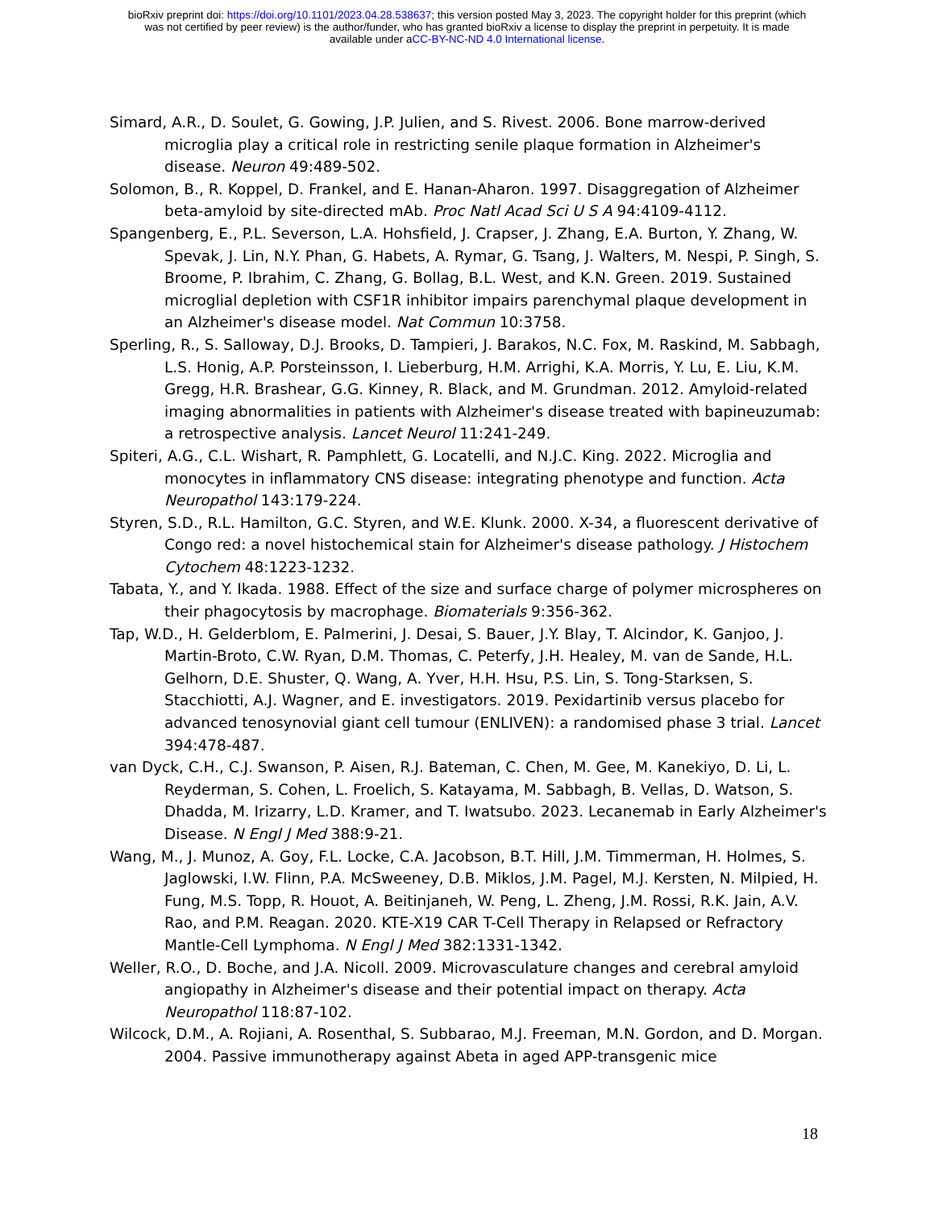bioRxiv preprint doi: https://doi.org/10.1101/2023.04.28.538637; this version posted May 3, 2023. The copyright holder for this preprint (which
was not certified by peer review) is the author/funder, who has granted bioRxiv a license to display the preprint in perpetuity. It is made
available under aCC-BY-NC-ND 4.0 International license.
Simard, A.R., D. Soulet, G. Gowing, J.P. Julien, and S. Rivest. 2006. Bone marrow-derived microglia play a critical role in restricting senile plaque formation in Alzheimer's disease. Neuron 49:489-502.
Solomon, B., R. Koppel, D. Frankel, and E. Hanan-Aharon. 1997. Disaggregation of Alzheimer beta-amyloid by site-directed mAb. Proc Natl Acad Sci U S A 94:4109-4112.
Spangenberg, E., P.L. Severson, L.A. Hohsfield, J. Crapser, J. Zhang, E.A. Burton, Y. Zhang, W. Spevak, J. Lin, N.Y. Phan, G. Habets, A. Rymar, G. Tsang, J. Walters, M. Nespi, P. Singh, S. Broome, P. Ibrahim, C. Zhang, G. Bollag, B.L. West, and K.N. Green. 2019. Sustained microglial depletion with CSF1R inhibitor impairs parenchymal plaque development in an Alzheimer's disease model. Nat Commun 10:3758.
Sperling, R., S. Salloway, D.J. Brooks, D. Tampieri, J. Barakos, N.C. Fox, M. Raskind, M. Sabbagh, L.S. Honig, A.P. Porsteinsson, I. Lieberburg, H.M. Arrighi, K.A. Morris, Y. Lu, E. Liu, K.M. Gregg, H.R. Brashear, G.G. Kinney, R. Black, and M. Grundman. 2012. Amyloid-related imaging abnormalities in patients with Alzheimer's disease treated with bapineuzumab: a retrospective analysis. Lancet Neurol 11:241-249.
Spiteri, A.G., C.L. Wishart, R. Pamphlett, G. Locatelli, and N.J.C. King. 2022. Microglia and monocytes in inflammatory CNS disease: integrating phenotype and function. Acta Neuropathol 143:179-224.
Styren, S.D., R.L. Hamilton, G.C. Styren, and W.E. Klunk. 2000. X-34, a fluorescent derivative of Congo red: a novel histochemical stain for Alzheimer's disease pathology. J Histochem Cytochem 48:1223-1232.
Tabata, Y., and Y. Ikada. 1988. Effect of the size and surface charge of polymer microspheres on their phagocytosis by macrophage. Biomaterials 9:356-362.
Tap, W.D., H. Gelderblom, E. Palmerini, J. Desai, S. Bauer, J.Y. Blay, T. Alcindor, K. Ganjoo, J. Martin-Broto, C.W. Ryan, D.M. Thomas, C. Peterfy, J.H. Healey, M. van de Sande, H.L. Gelhorn, D.E. Shuster, Q. Wang, A. Yver, H.H. Hsu, P.S. Lin, S. Tong-Starksen, S. Stacchiotti, A.J. Wagner, and E. investigators. 2019. Pexidartinib versus placebo for advanced tenosynovial giant cell tumour (ENLIVEN): a randomised phase 3 trial. Lancet 394:478-487.
van Dyck, C.H., C.J. Swanson, P. Aisen, R.J. Bateman, C. Chen, M. Gee, M. Kanekiyo, D. Li, L. Reyderman, S. Cohen, L. Froelich, S. Katayama, M. Sabbagh, B. Vellas, D. Watson, S. Dhadda, M. Irizarry, L.D. Kramer, and T. Iwatsubo. 2023. Lecanemab in Early Alzheimer's Disease. N Engl J Med 388:9-21.
Wang, M., J. Munoz, A. Goy, F.L. Locke, C.A. Jacobson, B.T. Hill, J.M. Timmerman, H. Holmes, S. Jaglowski, I.W. Flinn, P.A. McSweeney, D.B. Miklos, J.M. Pagel, M.J. Kersten, N. Milpied, H. Fung, M.S. Topp, R. Houot, A. Beitinjaneh, W. Peng, L. Zheng, J.M. Rossi, R.K. Jain, A.V. Rao, and P.M. Reagan. 2020. KTE-X19 CAR T-Cell Therapy in Relapsed or Refractory Mantle-Cell Lymphoma. N Engl J Med 382:1331-1342.
Weller, R.O., D. Boche, and J.A. Nicoll. 2009. Microvasculature changes and cerebral amyloid angiopathy in Alzheimer's disease and their potential impact on therapy. Acta Neuropathol 118:87-102.
Wilcock, D.M., A. Rojiani, A. Rosenthal, S. Subbarao, M.J. Freeman, M.N. Gordon, and D. Morgan. 2004. Passive immunotherapy against Abeta in aged APP-transgenic mice
18